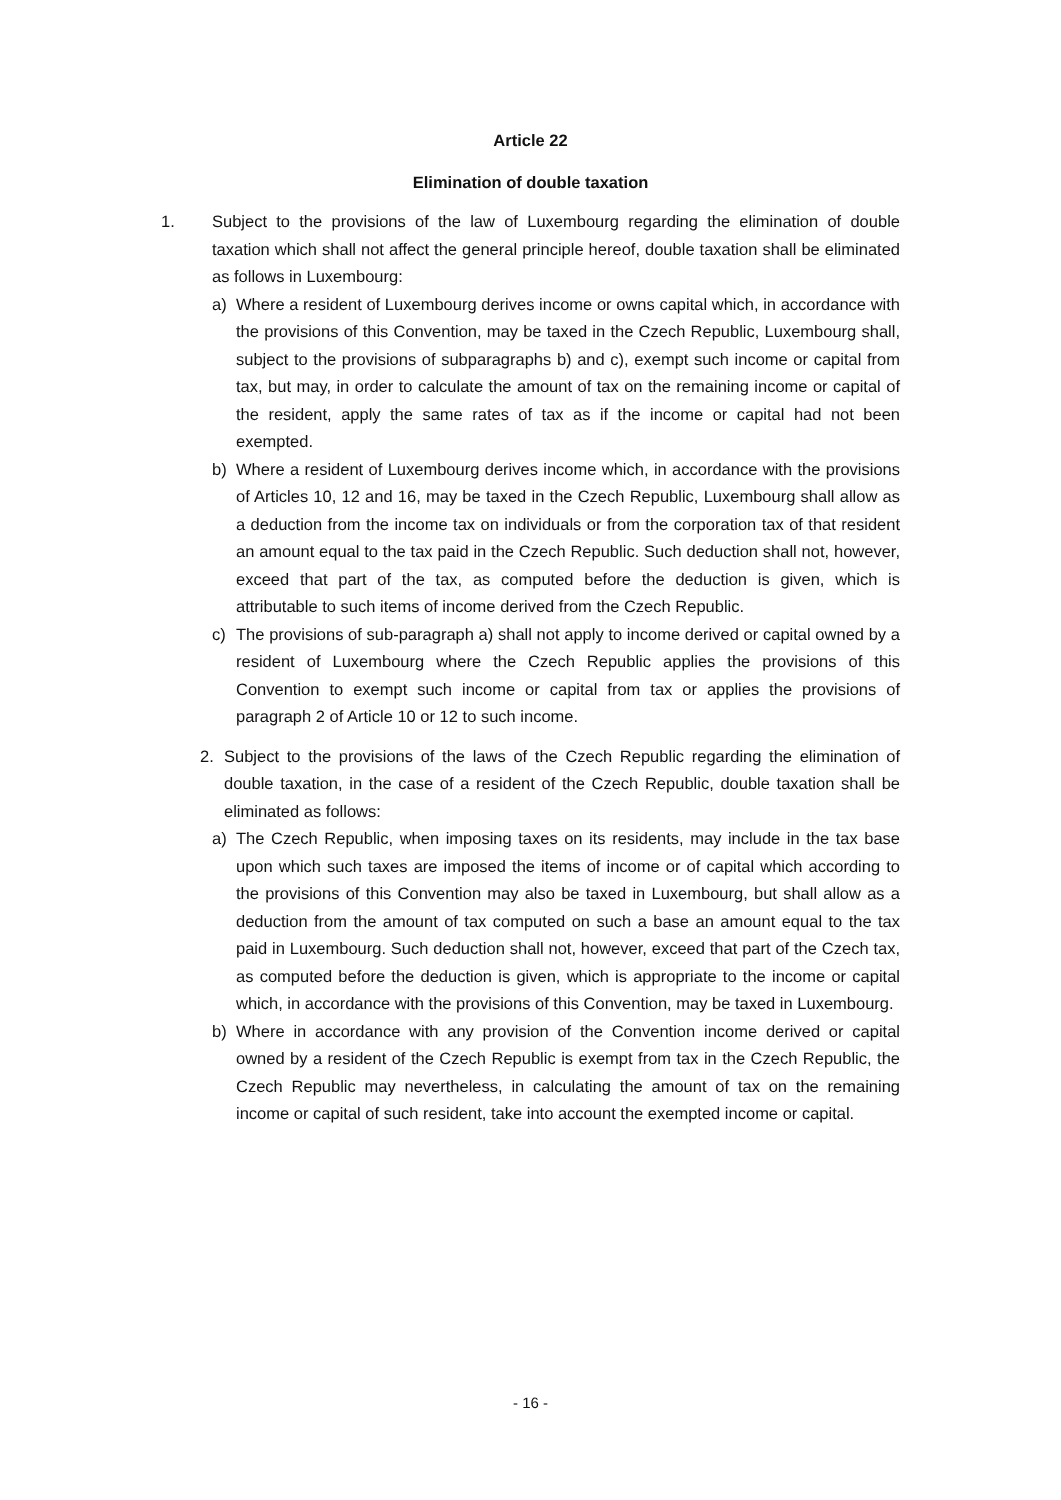Article 22
Elimination of double taxation
1. Subject to the provisions of the law of Luxembourg regarding the elimination of double taxation which shall not affect the general principle hereof, double taxation shall be eliminated as follows in Luxembourg:
a) Where a resident of Luxembourg derives income or owns capital which, in accordance with the provisions of this Convention, may be taxed in the Czech Republic, Luxembourg shall, subject to the provisions of subparagraphs b) and c), exempt such income or capital from tax, but may, in order to calculate the amount of tax on the remaining income or capital of the resident, apply the same rates of tax as if the income or capital had not been exempted.
b) Where a resident of Luxembourg derives income which, in accordance with the provisions of Articles 10, 12 and 16, may be taxed in the Czech Republic, Luxembourg shall allow as a deduction from the income tax on individuals or from the corporation tax of that resident an amount equal to the tax paid in the Czech Republic. Such deduction shall not, however, exceed that part of the tax, as computed before the deduction is given, which is attributable to such items of income derived from the Czech Republic.
c) The provisions of sub-paragraph a) shall not apply to income derived or capital owned by a resident of Luxembourg where the Czech Republic applies the provisions of this Convention to exempt such income or capital from tax or applies the provisions of paragraph 2 of Article 10 or 12 to such income.
2. Subject to the provisions of the laws of the Czech Republic regarding the elimination of double taxation, in the case of a resident of the Czech Republic, double taxation shall be eliminated as follows:
a) The Czech Republic, when imposing taxes on its residents, may include in the tax base upon which such taxes are imposed the items of income or of capital which according to the provisions of this Convention may also be taxed in Luxembourg, but shall allow as a deduction from the amount of tax computed on such a base an amount equal to the tax paid in Luxembourg. Such deduction shall not, however, exceed that part of the Czech tax, as computed before the deduction is given, which is appropriate to the income or capital which, in accordance with the provisions of this Convention, may be taxed in Luxembourg.
b) Where in accordance with any provision of the Convention income derived or capital owned by a resident of the Czech Republic is exempt from tax in the Czech Republic, the Czech Republic may nevertheless, in calculating the amount of tax on the remaining income or capital of such resident, take into account the exempted income or capital.
- 16 -